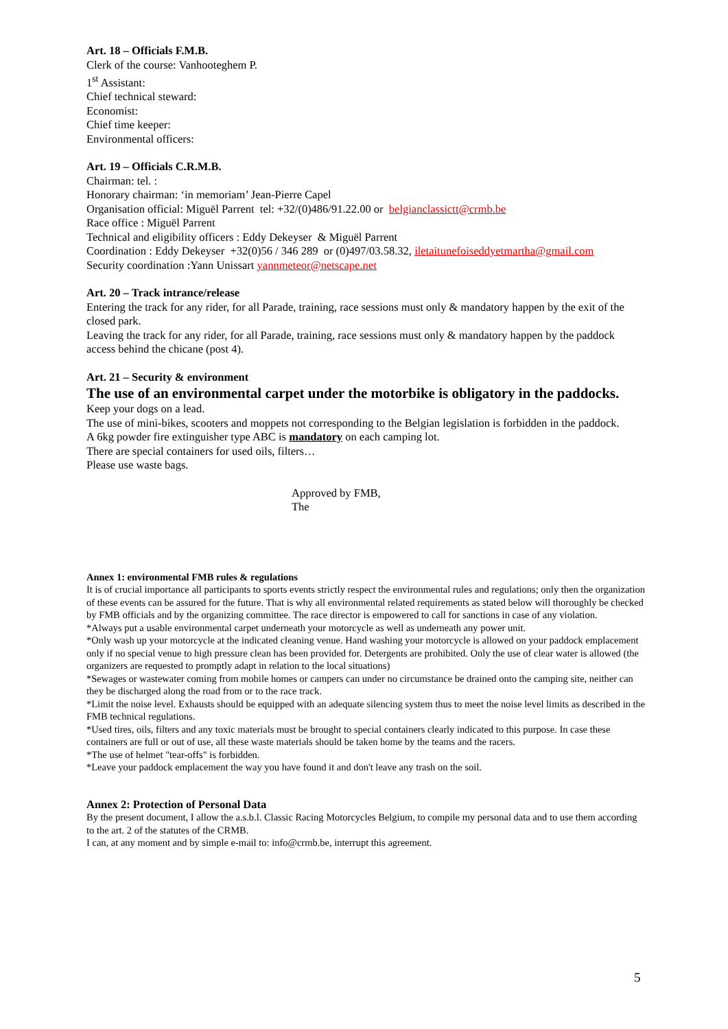Art. 18 – Officials F.M.B.
Clerk of the course: Vanhooteghem P.
1<sup>st</sup> Assistant:
Chief technical steward:
Economist:
Chief time keeper:
Environmental officers:
Art. 19 – Officials C.R.M.B.
Chairman: tel. :
Honorary chairman: ‘in memoriam’ Jean-Pierre Capel
Organisation official: Miguël Parrent tel: +32/(0)486/91.22.00 or belgianclassictt@crmb.be
Race office : Miguël Parrent
Technical and eligibility officers : Eddy Dekeyser & Miguël Parrent
Coordination : Eddy Dekeyser +32(0)56 / 346 289 or (0)497/03.58.32, iletaitunefoiseddyetmartha@gmail.com
Security coordination :Yann Unissart yannmeteor@netscape.net
Art. 20 – Track intrance/release
Entering the track for any rider, for all Parade, training, race sessions must only & mandatory happen by the exit of the closed park.
Leaving the track for any rider, for all Parade, training, race sessions must only & mandatory happen by the paddock access behind the chicane (post 4).
Art. 21 – Security & environment
The use of an environmental carpet under the motorbike is obligatory in the paddocks.
Keep your dogs on a lead.
The use of mini-bikes, scooters and moppets not corresponding to the Belgian legislation is forbidden in the paddock.
A 6kg powder fire extinguisher type ABC is mandatory on each camping lot.
There are special containers for used oils, filters…
Please use waste bags.
Approved by FMB,
The
Annex 1: environmental FMB rules & regulations
It is of crucial importance all participants to sports events strictly respect the environmental rules and regulations; only then the organization of these events can be assured for the future. That is why all environmental related requirements as stated below will thoroughly be checked by FMB officials and by the organizing committee. The race director is empowered to call for sanctions in case of any violation.
*Always put a usable environmental carpet underneath your motorcycle as well as underneath any power unit.
*Only wash up your motorcycle at the indicated cleaning venue. Hand washing your motorcycle is allowed on your paddock emplacement only if no special venue to high pressure clean has been provided for. Detergents are prohibited. Only the use of clear water is allowed (the organizers are requested to promptly adapt in relation to the local situations)
*Sewages or wastewater coming from mobile homes or campers can under no circumstance be drained onto the camping site, neither can they be discharged along the road from or to the race track.
*Limit the noise level. Exhausts should be equipped with an adequate silencing system thus to meet the noise level limits as described in the FMB technical regulations.
*Used tires, oils, filters and any toxic materials must be brought to special containers clearly indicated to this purpose. In case these containers are full or out of use, all these waste materials should be taken home by the teams and the racers.
*The use of helmet "tear-offs" is forbidden.
*Leave your paddock emplacement the way you have found it and don't leave any trash on the soil.
Annex 2: Protection of Personal Data
By the present document, I allow the a.s.b.l. Classic Racing Motorcycles Belgium, to compile my personal data and to use them according to the art. 2 of the statutes of the CRMB.
I can, at any moment and by simple e-mail to: info@crmb.be, interrupt this agreement.
5